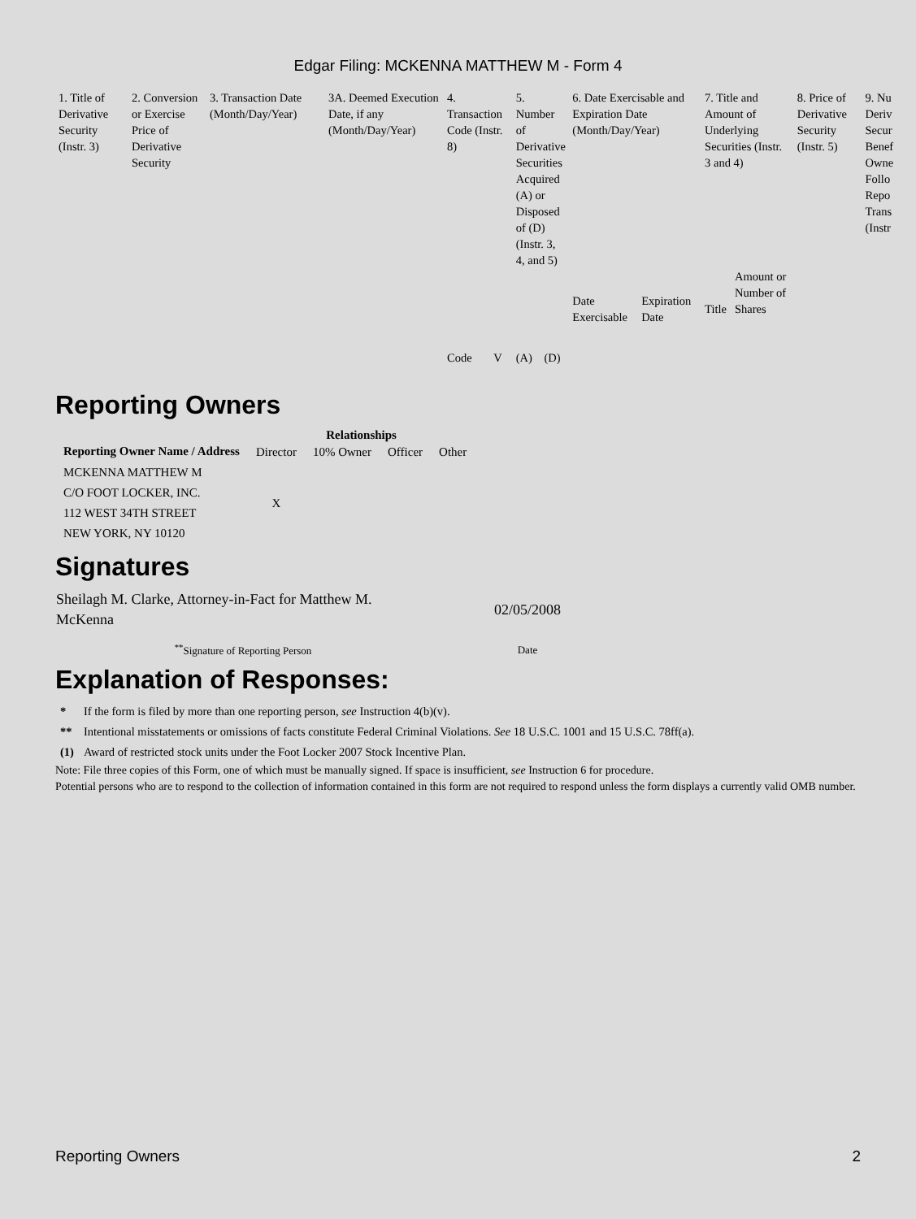Edgar Filing: MCKENNA MATTHEW M - Form 4
| 1. Title of Derivative Security (Instr. 3) | 2. Conversion or Exercise Price of Derivative Security | 3. Transaction Date (Month/Day/Year) | 3A. Deemed Execution Date, if any (Month/Day/Year) | 4. Transaction Code (Instr. 8) | | 5. Number of Derivative Securities Acquired (A) or Disposed of (D) (Instr. 3, 4, and 5) | | 6. Date Exercisable and Expiration Date (Month/Day/Year) | | 7. Title and Amount of Underlying Securities (Instr. 3 and 4) | | 8. Price of Derivative Security (Instr. 5) | 9. Nu Deriv Secur Benef Owne Follo Repo Trans (Instr |
| | | | | | | | | Date Exercisable | Expiration Date | Title | Amount or Number of Shares | | |
| | | | | Code | V | (A) | (D) | | | | | | |
Reporting Owners
| Reporting Owner Name / Address | Relationships | | | |
| --- | --- | --- | --- | --- |
| | Director | 10% Owner | Officer | Other |
| MCKENNA MATTHEW M C/O FOOT LOCKER, INC. 112 WEST 34TH STREET NEW YORK, NY 10120 | X | | | |
Signatures
| Sheilagh M. Clarke, Attorney-in-Fact for Matthew M. McKenna | 02/05/2008 |
| <sup>**</sup> Signature of Reporting Person | Date |
Explanation of Responses:
| * | If the form is filed by more than one reporting person, see Instruction 4(b)(v). |
| ** | Intentional misstatements or omissions of facts constitute Federal Criminal Violations. See 18 U.S.C. 1001 and 15 U.S.C. 78ff(a). |
| (1) | Award of restricted stock units under the Foot Locker 2007 Stock Incentive Plan. |
Note: File three copies of this Form, one of which must be manually signed. If space is insufficient, see Instruction 6 for procedure.
Potential persons who are to respond to the collection of information contained in this form are not required to respond unless the form displays a currently valid OMB number.
Reporting Owners 2